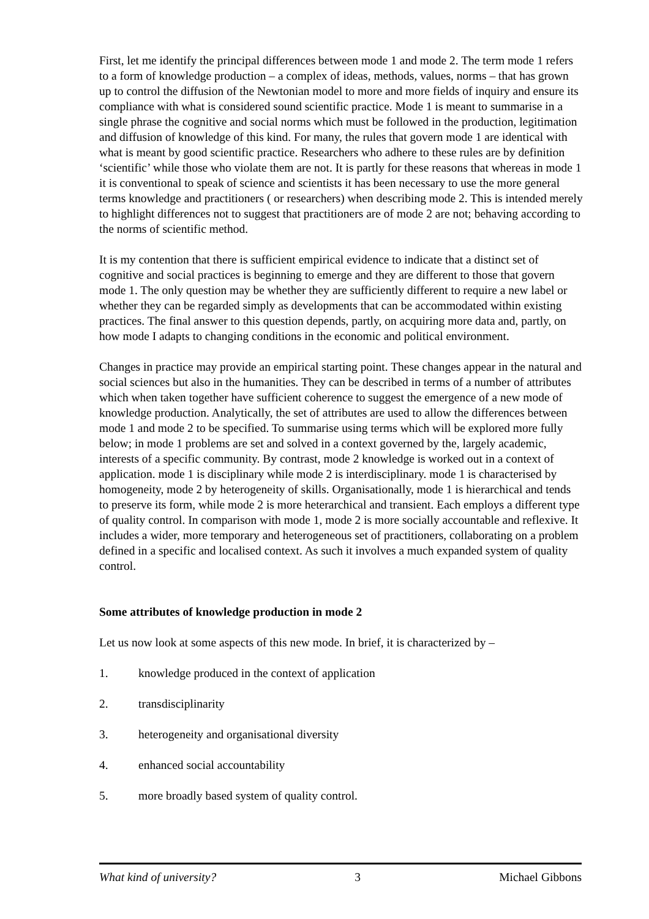First, let me identify the principal differences between mode 1 and mode 2. The term mode 1 refers to a form of knowledge production – a complex of ideas, methods, values, norms – that has grown up to control the diffusion of the Newtonian model to more and more fields of inquiry and ensure its compliance with what is considered sound scientific practice. Mode 1 is meant to summarise in a single phrase the cognitive and social norms which must be followed in the production, legitimation and diffusion of knowledge of this kind. For many, the rules that govern mode 1 are identical with what is meant by good scientific practice. Researchers who adhere to these rules are by definition ‘scientific’ while those who violate them are not. It is partly for these reasons that whereas in mode 1 it is conventional to speak of science and scientists it has been necessary to use the more general terms knowledge and practitioners ( or researchers) when describing mode 2. This is intended merely to highlight differences not to suggest that practitioners are of mode 2 are not; behaving according to the norms of scientific method.
It is my contention that there is sufficient empirical evidence to indicate that a distinct set of cognitive and social practices is beginning to emerge and they are different to those that govern mode 1. The only question may be whether they are sufficiently different to require a new label or whether they can be regarded simply as developments that can be accommodated within existing practices. The final answer to this question depends, partly, on acquiring more data and, partly, on how mode I adapts to changing conditions in the economic and political environment.
Changes in practice may provide an empirical starting point. These changes appear in the natural and social sciences but also in the humanities. They can be described in terms of a number of attributes which when taken together have sufficient coherence to suggest the emergence of a new mode of knowledge production. Analytically, the set of attributes are used to allow the differences between mode 1 and mode 2 to be specified. To summarise using terms which will be explored more fully below; in mode 1 problems are set and solved in a context governed by the, largely academic, interests of a specific community. By contrast, mode 2 knowledge is worked out in a context of application. mode 1 is disciplinary while mode 2 is interdisciplinary. mode 1 is characterised by homogeneity, mode 2 by heterogeneity of skills. Organisationally, mode 1 is hierarchical and tends to preserve its form, while mode 2 is more heterarchical and transient. Each employs a different type of quality control. In comparison with mode 1, mode 2 is more socially accountable and reflexive. It includes a wider, more temporary and heterogeneous set of practitioners, collaborating on a problem defined in a specific and localised context. As such it involves a much expanded system of quality control.
Some attributes of knowledge production in mode 2
Let us now look at some aspects of this new mode. In brief, it is characterized by –
1. knowledge produced in the context of application
2. transdisciplinarity
3. heterogeneity and organisational diversity
4. enhanced social accountability
5. more broadly based system of quality control.
What kind of university? 3 Michael Gibbons